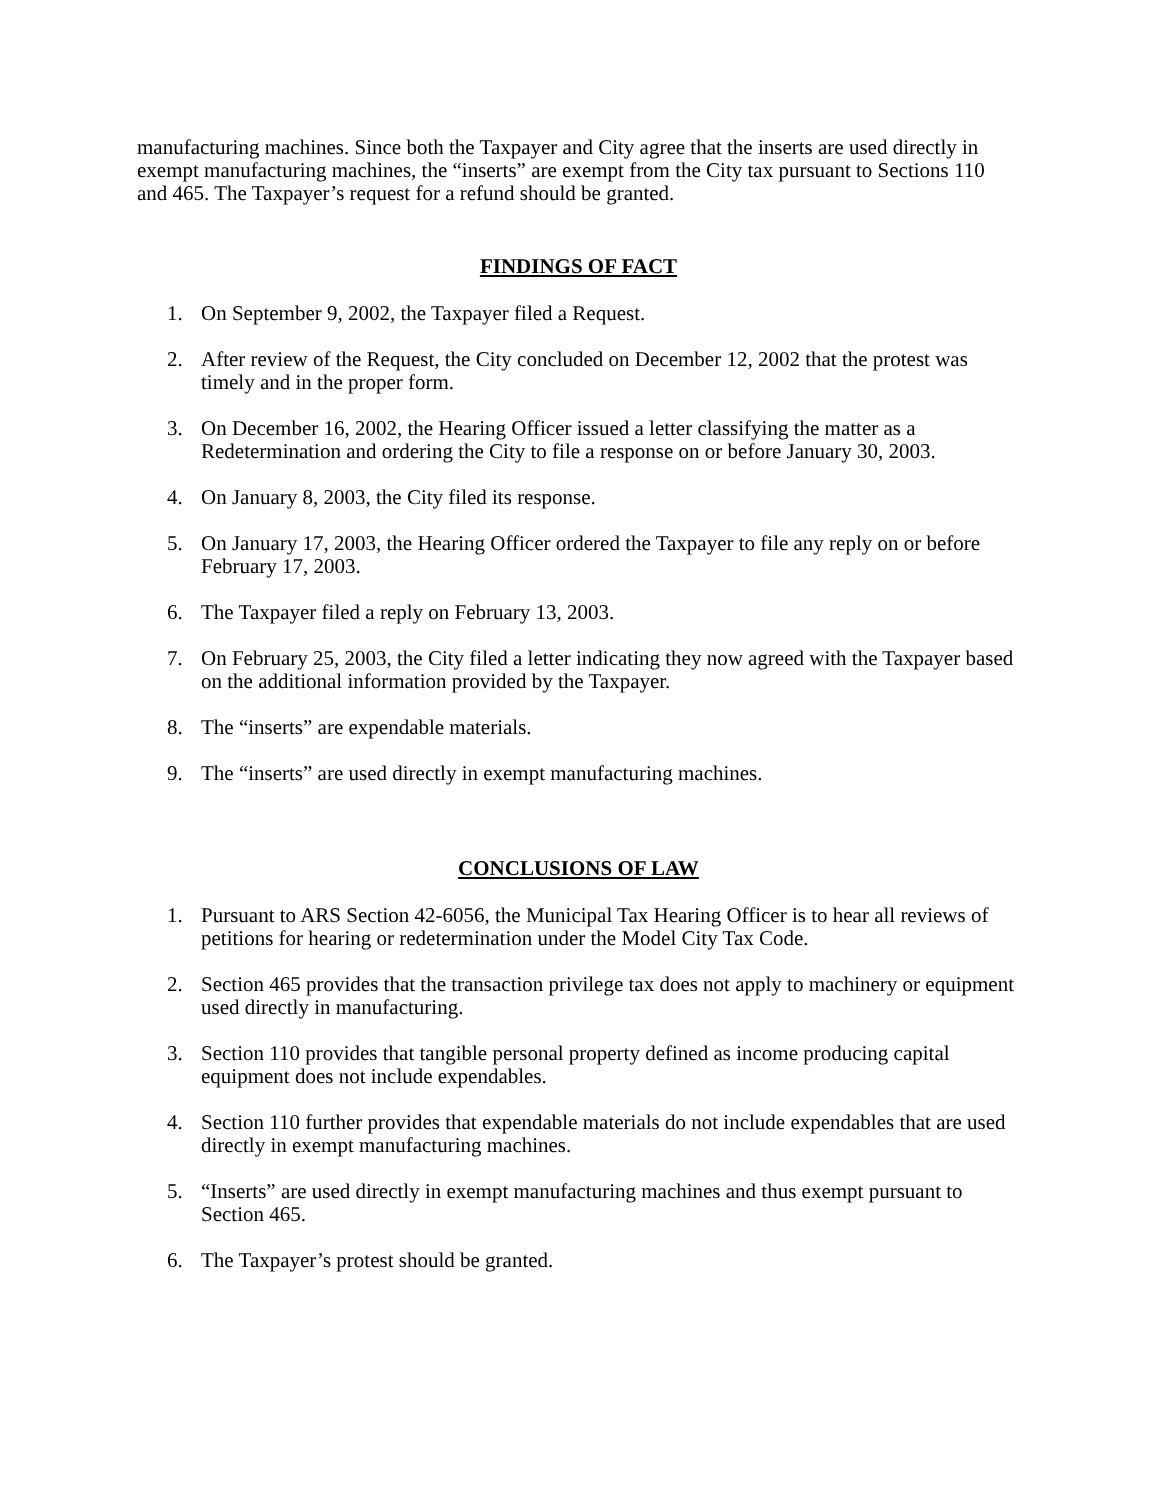manufacturing machines. Since both the Taxpayer and City agree that the inserts are used directly in exempt manufacturing machines, the “inserts” are exempt from the City tax pursuant to Sections 110 and 465. The Taxpayer’s request for a refund should be granted.
FINDINGS OF FACT
1. On September 9, 2002, the Taxpayer filed a Request.
2. After review of the Request, the City concluded on December 12, 2002 that the protest was timely and in the proper form.
3. On December 16, 2002, the Hearing Officer issued a letter classifying the matter as a Redetermination and ordering the City to file a response on or before January 30, 2003.
4. On January 8, 2003, the City filed its response.
5. On January 17, 2003, the Hearing Officer ordered the Taxpayer to file any reply on or before February 17, 2003.
6. The Taxpayer filed a reply on February 13, 2003.
7. On February 25, 2003, the City filed a letter indicating they now agreed with the Taxpayer based on the additional information provided by the Taxpayer.
8. The “inserts” are expendable materials.
9. The “inserts” are used directly in exempt manufacturing machines.
CONCLUSIONS OF LAW
1. Pursuant to ARS Section 42-6056, the Municipal Tax Hearing Officer is to hear all reviews of petitions for hearing or redetermination under the Model City Tax Code.
2. Section 465 provides that the transaction privilege tax does not apply to machinery or equipment used directly in manufacturing.
3. Section 110 provides that tangible personal property defined as income producing capital equipment does not include expendables.
4. Section 110 further provides that expendable materials do not include expendables that are used directly in exempt manufacturing machines.
5. “Inserts” are used directly in exempt manufacturing machines and thus exempt pursuant to Section 465.
6. The Taxpayer’s protest should be granted.